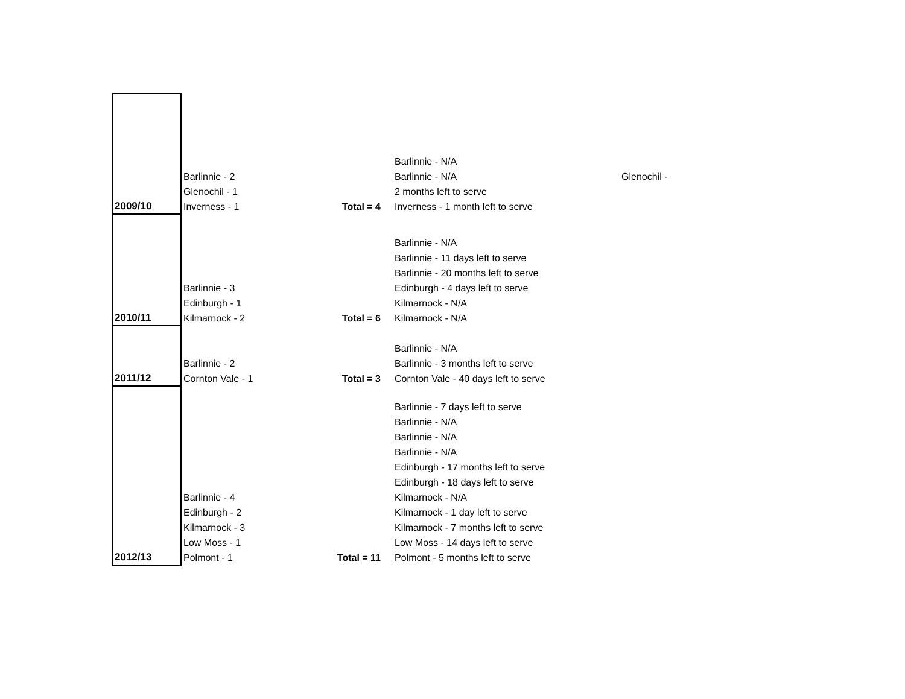| 2009/10 | Barlinnie - 2 Glenochil - 1 Inverness - 1 | Total = 4 | Barlinnie - N/A Barlinnie - N/A 2 months left to serve Inverness - 1 month left to serve | Glenochil - |
| 2010/11 | Barlinnie - 3 Edinburgh - 1 Kilmarnock - 2 | Total = 6 | Barlinnie - N/A Barlinnie - 11 days left to serve Barlinnie - 20 months left to serve Edinburgh - 4 days left to serve Kilmarnock - N/A Kilmarnock - N/A | |
| 2011/12 | Barlinnie - 2 Cornton Vale - 1 | Total = 3 | Barlinnie - N/A Barlinnie - 3 months left to serve Cornton Vale - 40 days left to serve | |
| 2012/13 | Barlinnie - 4 Edinburgh - 2 Kilmarnock - 3 Low Moss - 1 Polmont - 1 | Total = 11 | Barlinnie - 7 days left to serve Barlinnie - N/A Barlinnie - N/A Barlinnie - N/A Edinburgh - 17 months left to serve Edinburgh - 18 days left to serve Kilmarnock - N/A Kilmarnock - 1 day left to serve Kilmarnock - 7 months left to serve Low Moss - 14 days left to serve Polmont - 5 months left to serve | |